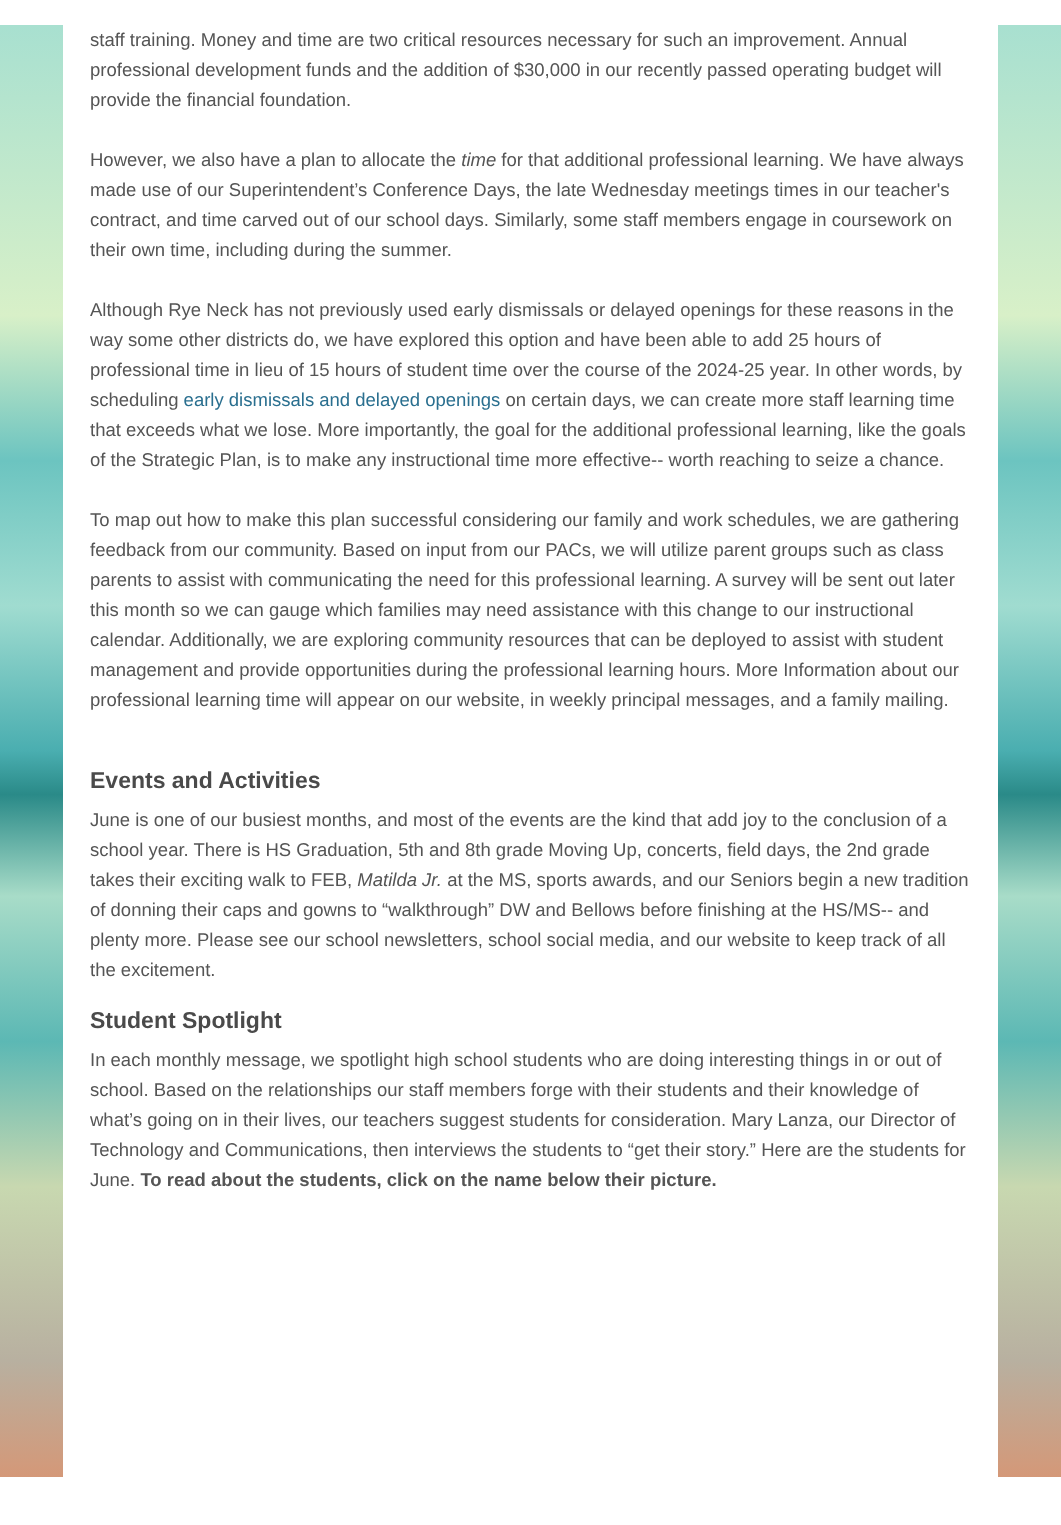staff training. Money and time are two critical resources necessary for such an improvement. Annual professional development funds and the addition of $30,000 in our recently passed operating budget will provide the financial foundation.
However, we also have a plan to allocate the time for that additional professional learning. We have always made use of our Superintendent’s Conference Days, the late Wednesday meetings times in our teacher's contract, and time carved out of our school days. Similarly, some staff members engage in coursework on their own time, including during the summer.
Although Rye Neck has not previously used early dismissals or delayed openings for these reasons in the way some other districts do, we have explored this option and have been able to add 25 hours of professional time in lieu of 15 hours of student time over the course of the 2024-25 year. In other words, by scheduling early dismissals and delayed openings on certain days, we can create more staff learning time that exceeds what we lose. More importantly, the goal for the additional professional learning, like the goals of the Strategic Plan, is to make any instructional time more effective-- worth reaching to seize a chance.
To map out how to make this plan successful considering our family and work schedules, we are gathering feedback from our community. Based on input from our PACs, we will utilize parent groups such as class parents to assist with communicating the need for this professional learning. A survey will be sent out later this month so we can gauge which families may need assistance with this change to our instructional calendar. Additionally, we are exploring community resources that can be deployed to assist with student management and provide opportunities during the professional learning hours. More Information about our professional learning time will appear on our website, in weekly principal messages, and a family mailing.
Events and Activities
June is one of our busiest months, and most of the events are the kind that add joy to the conclusion of a school year. There is HS Graduation, 5th and 8th grade Moving Up, concerts, field days, the 2nd grade takes their exciting walk to FEB, Matilda Jr. at the MS, sports awards, and our Seniors begin a new tradition of donning their caps and gowns to “walkthrough” DW and Bellows before finishing at the HS/MS-- and plenty more. Please see our school newsletters, school social media, and our website to keep track of all the excitement.
Student Spotlight
In each monthly message, we spotlight high school students who are doing interesting things in or out of school. Based on the relationships our staff members forge with their students and their knowledge of what’s going on in their lives, our teachers suggest students for consideration. Mary Lanza, our Director of Technology and Communications, then interviews the students to “get their story.” Here are the students for June. To read about the students, click on the name below their picture.